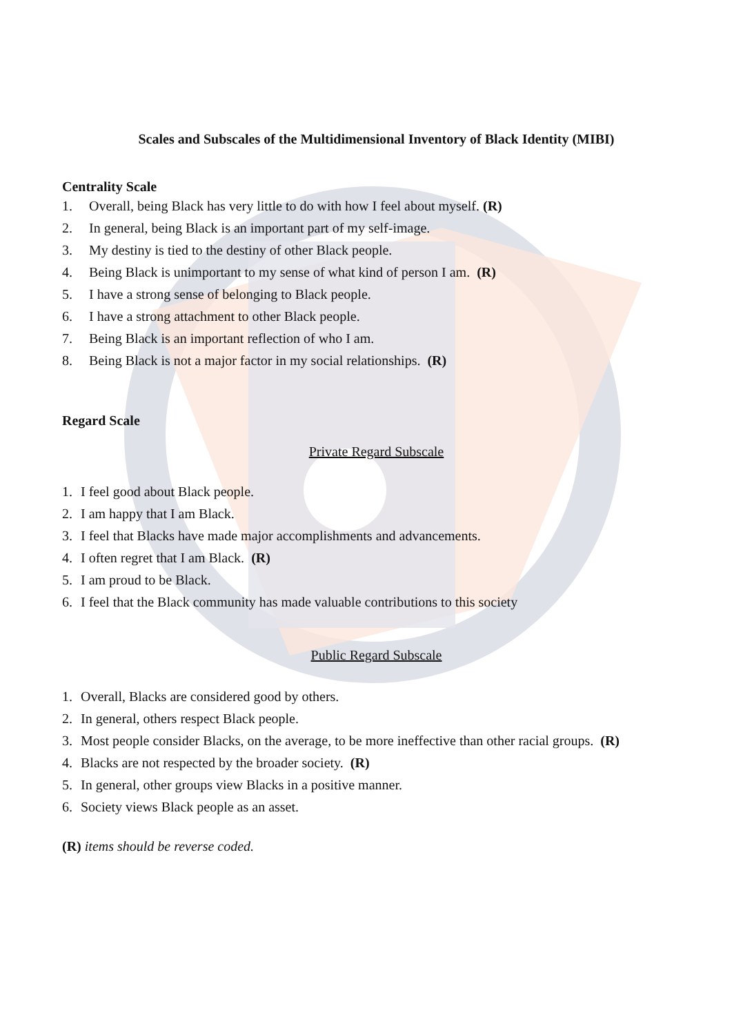Scales and Subscales of the Multidimensional Inventory of Black Identity (MIBI)
Centrality Scale
1. Overall, being Black has very little to do with how I feel about myself. (R)
2. In general, being Black is an important part of my self-image.
3. My destiny is tied to the destiny of other Black people.
4. Being Black is unimportant to my sense of what kind of person I am. (R)
5. I have a strong sense of belonging to Black people.
6. I have a strong attachment to other Black people.
7. Being Black is an important reflection of who I am.
8. Being Black is not a major factor in my social relationships. (R)
Regard Scale
Private Regard Subscale
1. I feel good about Black people.
2. I am happy that I am Black.
3. I feel that Blacks have made major accomplishments and advancements.
4. I often regret that I am Black. (R)
5. I am proud to be Black.
6. I feel that the Black community has made valuable contributions to this society
Public Regard Subscale
1. Overall, Blacks are considered good by others.
2. In general, others respect Black people.
3. Most people consider Blacks, on the average, to be more ineffective than other racial groups. (R)
4. Blacks are not respected by the broader society. (R)
5. In general, other groups view Blacks in a positive manner.
6. Society views Black people as an asset.
(R) items should be reverse coded.